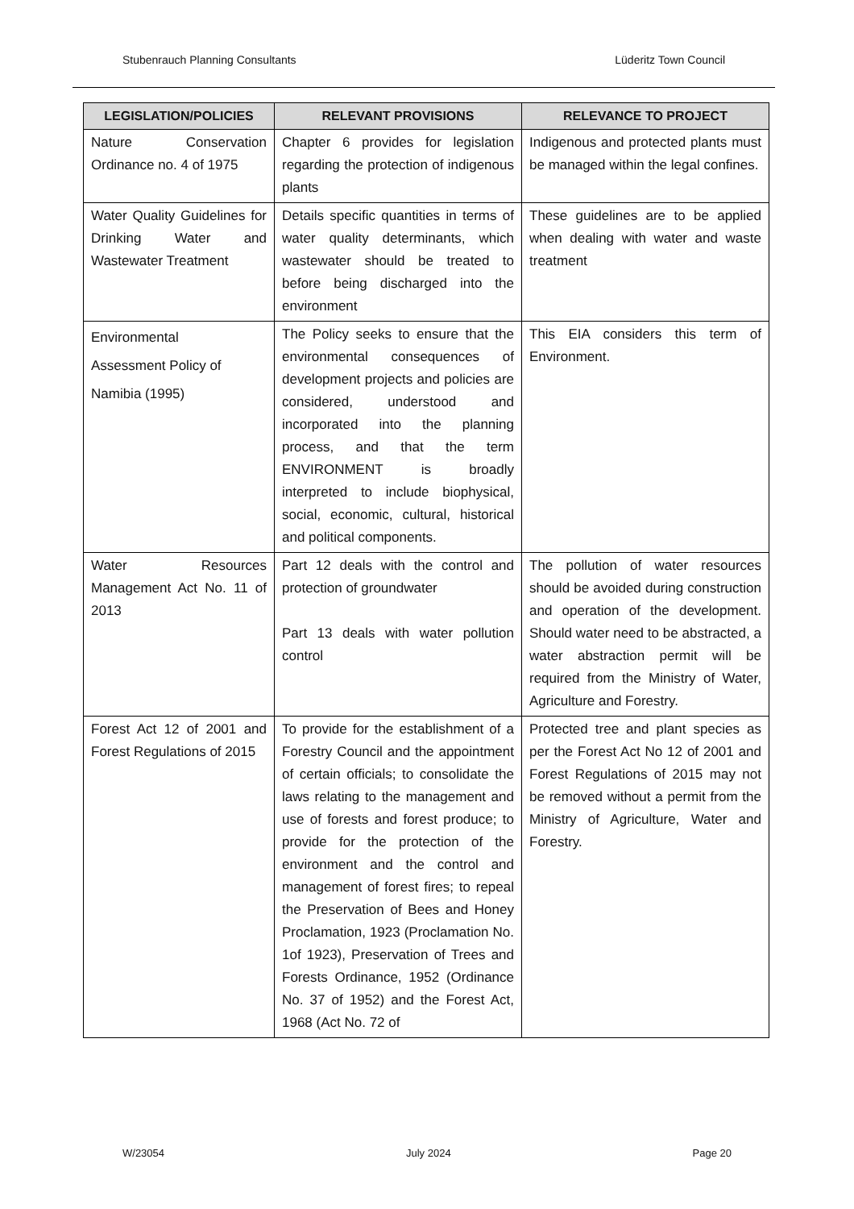Stubenrauch Planning Consultants Lüderitz Town Council
| LEGISLATION/POLICIES | RELEVANT PROVISIONS | RELEVANCE TO PROJECT |
| --- | --- | --- |
| Nature Conservation Ordinance no. 4 of 1975 | Chapter 6 provides for legislation regarding the protection of indigenous plants | Indigenous and protected plants must be managed within the legal confines. |
| Water Quality Guidelines for Drinking Water and Wastewater Treatment | Details specific quantities in terms of water quality determinants, which wastewater should be treated to before being discharged into the environment | These guidelines are to be applied when dealing with water and waste treatment |
| Environmental Assessment Policy of Namibia (1995) | The Policy seeks to ensure that the environmental consequences of development projects and policies are considered, understood and incorporated into the planning process, and that the term ENVIRONMENT is broadly interpreted to include biophysical, social, economic, cultural, historical and political components. | This EIA considers this term of Environment. |
| Water Resources Management Act No. 11 of 2013 | Part 12 deals with the control and protection of groundwater Part 13 deals with water pollution control | The pollution of water resources should be avoided during construction and operation of the development. Should water need to be abstracted, a water abstraction permit will be required from the Ministry of Water, Agriculture and Forestry. |
| Forest Act 12 of 2001 and Forest Regulations of 2015 | To provide for the establishment of a Forestry Council and the appointment of certain officials; to consolidate the laws relating to the management and use of forests and forest produce; to provide for the protection of the environment and the control and management of forest fires; to repeal the Preservation of Bees and Honey Proclamation, 1923 (Proclamation No. 1of 1923), Preservation of Trees and Forests Ordinance, 1952 (Ordinance No. 37 of 1952) and the Forest Act, 1968 (Act No. 72 of | Protected tree and plant species as per the Forest Act No 12 of 2001 and Forest Regulations of 2015 may not be removed without a permit from the Ministry of Agriculture, Water and Forestry. |
W/23054 July 2024 Page 20